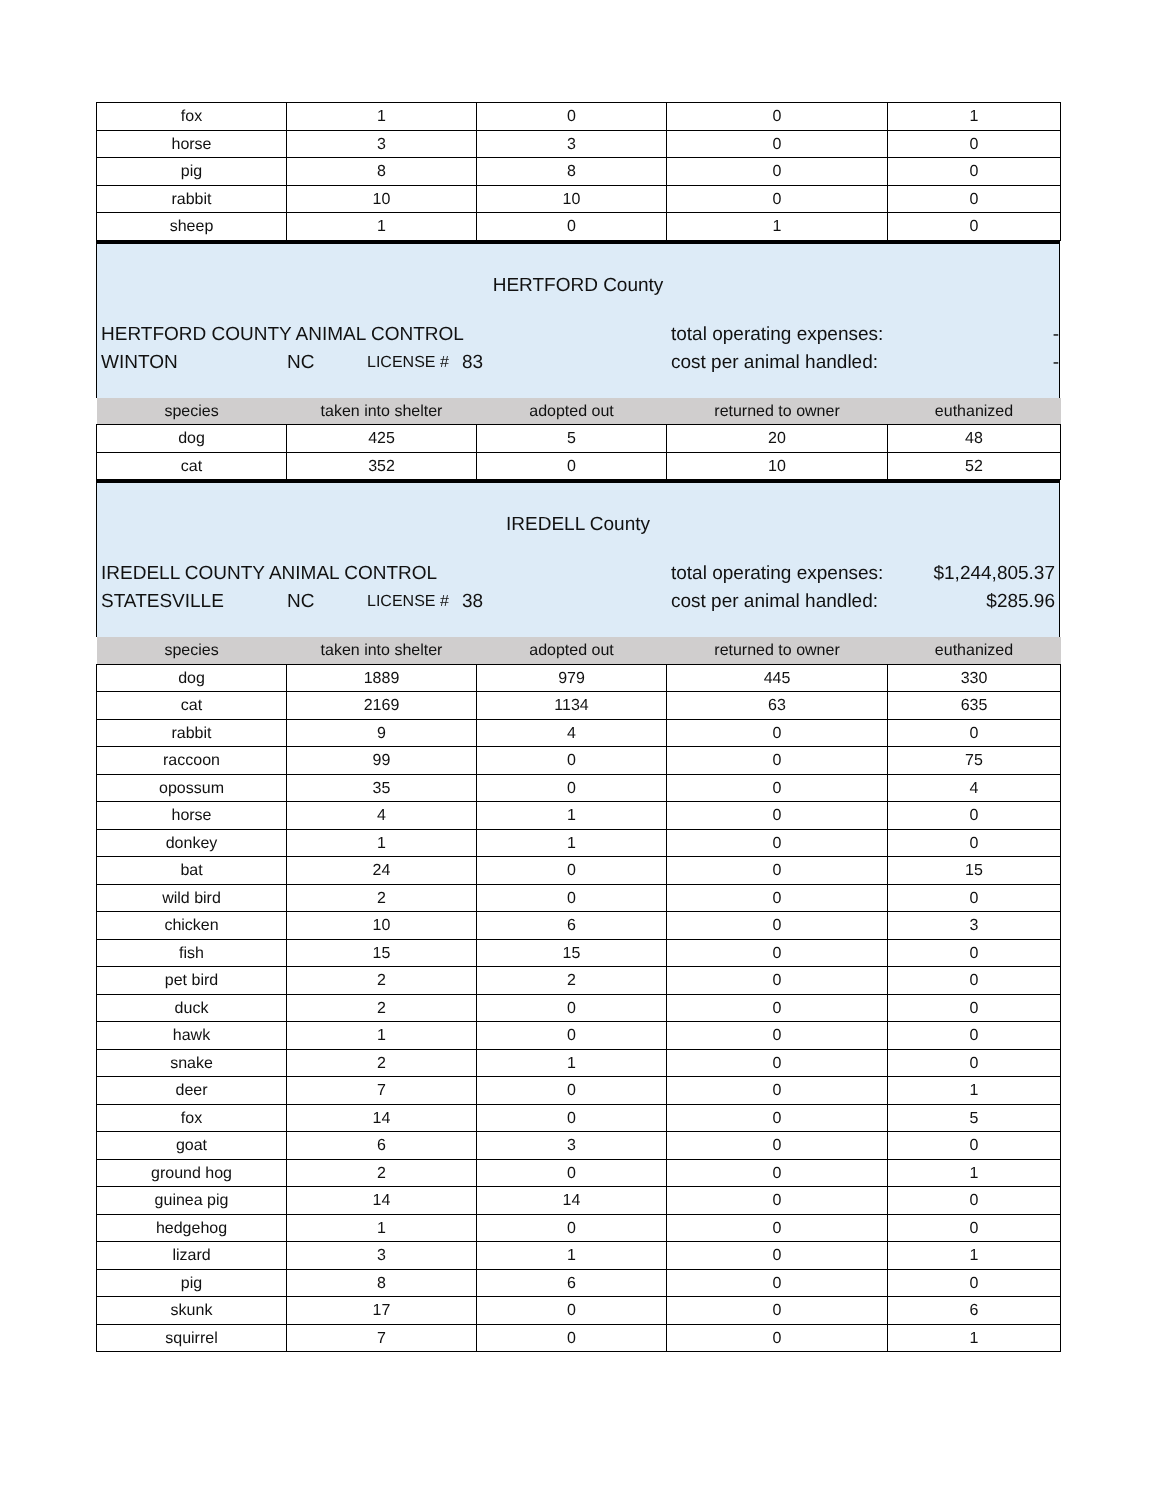| fox | 1 | 0 | 0 | 1 |
| horse | 3 | 3 | 0 | 0 |
| pig | 8 | 8 | 0 | 0 |
| rabbit | 10 | 10 | 0 | 0 |
| sheep | 1 | 0 | 1 | 0 |
HERTFORD County
HERTFORD COUNTY ANIMAL CONTROL total operating expenses: -
WINTON NC LICENSE # 83 cost per animal handled: -
| species | taken into shelter | adopted out | returned to owner | euthanized |
| --- | --- | --- | --- | --- |
| dog | 425 | 5 | 20 | 48 |
| cat | 352 | 0 | 10 | 52 |
IREDELL County
IREDELL COUNTY ANIMAL CONTROL total operating expenses: $1,244,805.37
STATESVILLE NC LICENSE # 38 cost per animal handled: $285.96
| species | taken into shelter | adopted out | returned to owner | euthanized |
| --- | --- | --- | --- | --- |
| dog | 1889 | 979 | 445 | 330 |
| cat | 2169 | 1134 | 63 | 635 |
| rabbit | 9 | 4 | 0 | 0 |
| raccoon | 99 | 0 | 0 | 75 |
| opossum | 35 | 0 | 0 | 4 |
| horse | 4 | 1 | 0 | 0 |
| donkey | 1 | 1 | 0 | 0 |
| bat | 24 | 0 | 0 | 15 |
| wild bird | 2 | 0 | 0 | 0 |
| chicken | 10 | 6 | 0 | 3 |
| fish | 15 | 15 | 0 | 0 |
| pet bird | 2 | 2 | 0 | 0 |
| duck | 2 | 0 | 0 | 0 |
| hawk | 1 | 0 | 0 | 0 |
| snake | 2 | 1 | 0 | 0 |
| deer | 7 | 0 | 0 | 1 |
| fox | 14 | 0 | 0 | 5 |
| goat | 6 | 3 | 0 | 0 |
| ground hog | 2 | 0 | 0 | 1 |
| guinea pig | 14 | 14 | 0 | 0 |
| hedgehog | 1 | 0 | 0 | 0 |
| lizard | 3 | 1 | 0 | 1 |
| pig | 8 | 6 | 0 | 0 |
| skunk | 17 | 0 | 0 | 6 |
| squirrel | 7 | 0 | 0 | 1 |